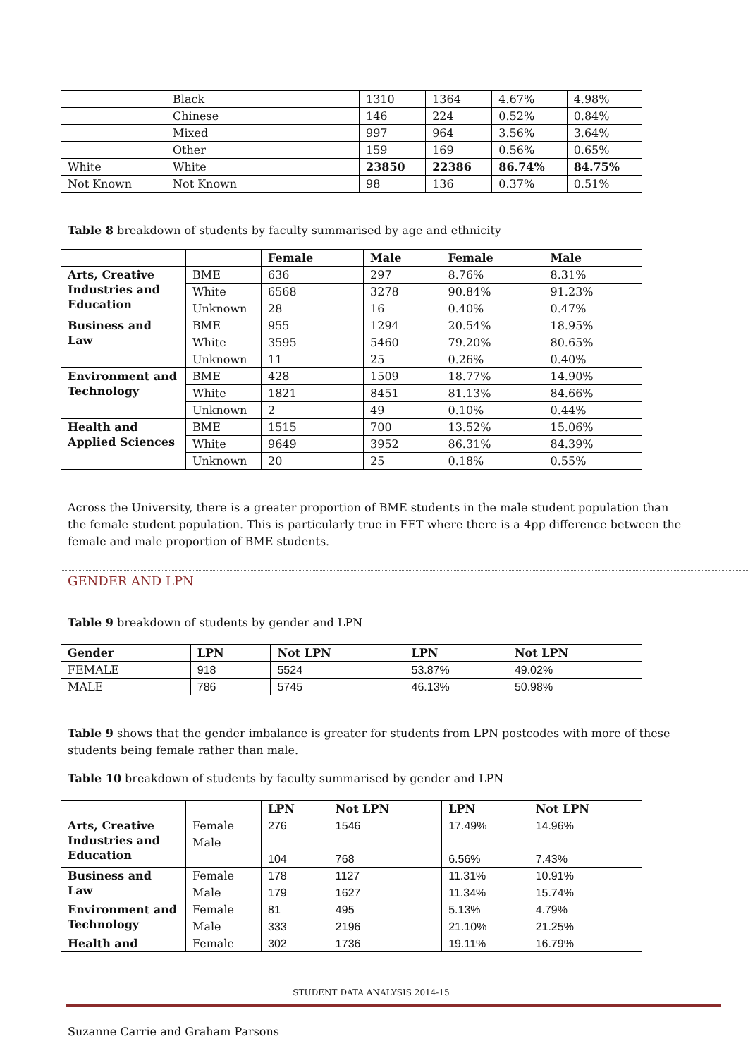| | Black | 1310 | 1364 | 4.67% | 4.98% |
| | Chinese | 146 | 224 | 0.52% | 0.84% |
| | Mixed | 997 | 964 | 3.56% | 3.64% |
| | Other | 159 | 169 | 0.56% | 0.65% |
| White | White | 23850 | 22386 | 86.74% | 84.75% |
| Not Known | Not Known | 98 | 136 | 0.37% | 0.51% |
Table 8 breakdown of students by faculty summarised by age and ethnicity
| | | Female | Male | Female | Male |
| --- | --- | --- | --- | --- | --- |
| Arts, Creative Industries and Education | BME | 636 | 297 | 8.76% | 8.31% |
| | White | 6568 | 3278 | 90.84% | 91.23% |
| | Unknown | 28 | 16 | 0.40% | 0.47% |
| Business and Law | BME | 955 | 1294 | 20.54% | 18.95% |
| | White | 3595 | 5460 | 79.20% | 80.65% |
| | Unknown | 11 | 25 | 0.26% | 0.40% |
| Environment and Technology | BME | 428 | 1509 | 18.77% | 14.90% |
| | White | 1821 | 8451 | 81.13% | 84.66% |
| | Unknown | 2 | 49 | 0.10% | 0.44% |
| Health and Applied Sciences | BME | 1515 | 700 | 13.52% | 15.06% |
| | White | 9649 | 3952 | 86.31% | 84.39% |
| | Unknown | 20 | 25 | 0.18% | 0.55% |
Across the University, there is a greater proportion of BME students in the male student population than the female student population. This is particularly true in FET where there is a 4pp difference between the female and male proportion of BME students.
GENDER AND LPN
Table 9 breakdown of students by gender and LPN
| Gender | LPN | Not LPN | LPN | Not LPN |
| --- | --- | --- | --- | --- |
| FEMALE | 918 | 5524 | 53.87% | 49.02% |
| MALE | 786 | 5745 | 46.13% | 50.98% |
Table 9 shows that the gender imbalance is greater for students from LPN postcodes with more of these students being female rather than male.
Table 10 breakdown of students by faculty summarised by gender and LPN
| | | LPN | Not LPN | LPN | Not LPN |
| --- | --- | --- | --- | --- | --- |
| Arts, Creative Industries and Education | Female | 276 | 1546 | 17.49% | 14.96% |
| | Male | 104 | 768 | 6.56% | 7.43% |
| Business and Law | Female | 178 | 1127 | 11.31% | 10.91% |
| | Male | 179 | 1627 | 11.34% | 15.74% |
| Environment and Technology | Female | 81 | 495 | 5.13% | 4.79% |
| | Male | 333 | 2196 | 21.10% | 21.25% |
| Health and | Female | 302 | 1736 | 19.11% | 16.79% |
STUDENT DATA ANALYSIS 2014-15
Suzanne Carrie and Graham Parsons